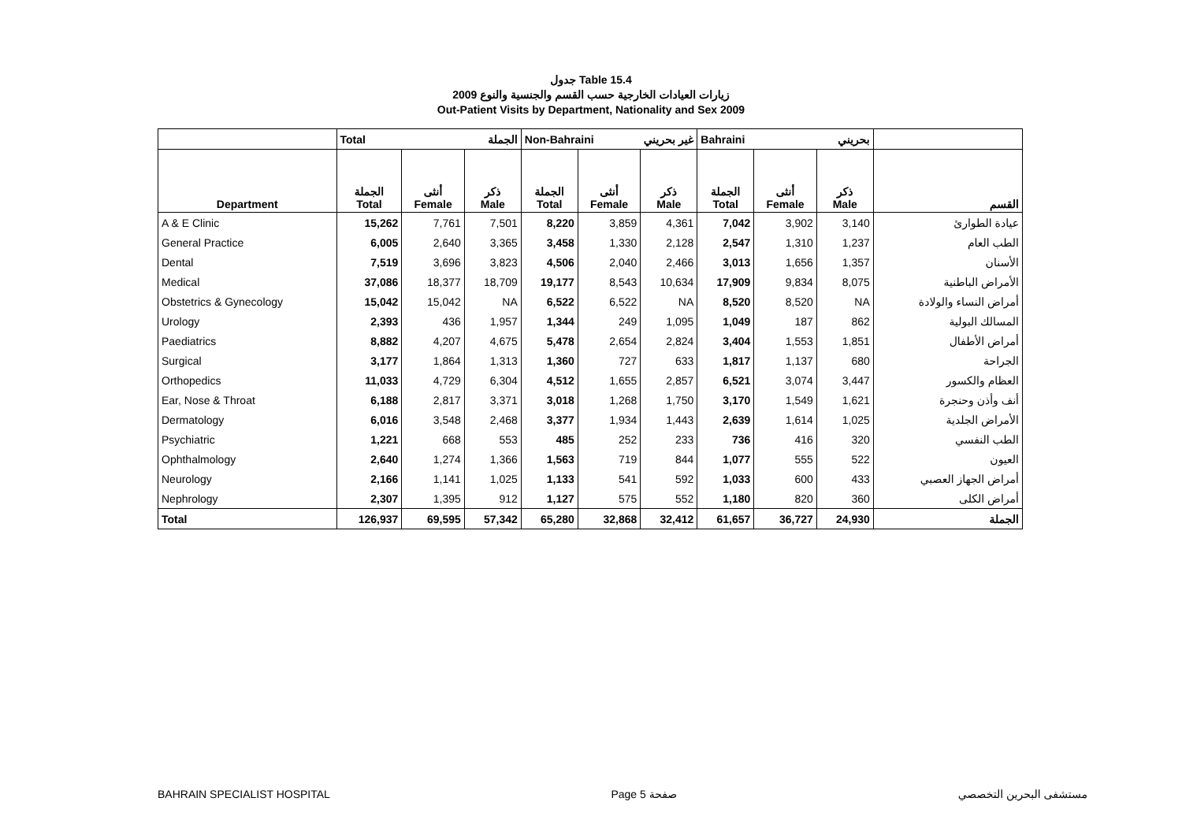جدول Table 15.4
زيارات العيادات الخارجية حسب القسم والجنسية والنوع 2009
Out-Patient Visits by Department, Nationality and Sex 2009
| | Total الجملة | | | Non-Bahraini غير بحريني | | | Bahraini بحريني | | | |
| --- | --- | --- | --- | --- | --- | --- | --- | --- | --- | --- |
| Department | الجملة Total | أنثى Female | ذكر Male | الجملة Total | أنثى Female | ذكر Male | الجملة Total | أنثى Female | ذكر Male | القسم |
| A & E Clinic | 15,262 | 7,761 | 7,501 | 8,220 | 3,859 | 4,361 | 7,042 | 3,902 | 3,140 | عيادة الطوارئ |
| General Practice | 6,005 | 2,640 | 3,365 | 3,458 | 1,330 | 2,128 | 2,547 | 1,310 | 1,237 | الطب العام |
| Dental | 7,519 | 3,696 | 3,823 | 4,506 | 2,040 | 2,466 | 3,013 | 1,656 | 1,357 | الأسنان |
| Medical | 37,086 | 18,377 | 18,709 | 19,177 | 8,543 | 10,634 | 17,909 | 9,834 | 8,075 | الأمراض الباطنية |
| Obstetrics & Gynecology | 15,042 | 15,042 | NA | 6,522 | 6,522 | NA | 8,520 | 8,520 | NA | أمراض النساء والولادة |
| Urology | 2,393 | 436 | 1,957 | 1,344 | 249 | 1,095 | 1,049 | 187 | 862 | المسالك البولية |
| Paediatrics | 8,882 | 4,207 | 4,675 | 5,478 | 2,654 | 2,824 | 3,404 | 1,553 | 1,851 | أمراض الأطفال |
| Surgical | 3,177 | 1,864 | 1,313 | 1,360 | 727 | 633 | 1,817 | 1,137 | 680 | الجراحة |
| Orthopedics | 11,033 | 4,729 | 6,304 | 4,512 | 1,655 | 2,857 | 6,521 | 3,074 | 3,447 | العظام والكسور |
| Ear, Nose & Throat | 6,188 | 2,817 | 3,371 | 3,018 | 1,268 | 1,750 | 3,170 | 1,549 | 1,621 | أنف وأذن وحنجرة |
| Dermatology | 6,016 | 3,548 | 2,468 | 3,377 | 1,934 | 1,443 | 2,639 | 1,614 | 1,025 | الأمراض الجلدية |
| Psychiatric | 1,221 | 668 | 553 | 485 | 252 | 233 | 736 | 416 | 320 | الطب النفسي |
| Ophthalmology | 2,640 | 1,274 | 1,366 | 1,563 | 719 | 844 | 1,077 | 555 | 522 | العيون |
| Neurology | 2,166 | 1,141 | 1,025 | 1,133 | 541 | 592 | 1,033 | 600 | 433 | أمراض الجهاز العصبي |
| Nephrology | 2,307 | 1,395 | 912 | 1,127 | 575 | 552 | 1,180 | 820 | 360 | أمراض الكلى |
| Total | 126,937 | 69,595 | 57,342 | 65,280 | 32,868 | 32,412 | 61,657 | 36,727 | 24,930 | الجملة |
BAHRAIN SPECIALIST HOSPITAL Page 5 صفحة مستشفى البحرين التخصصي